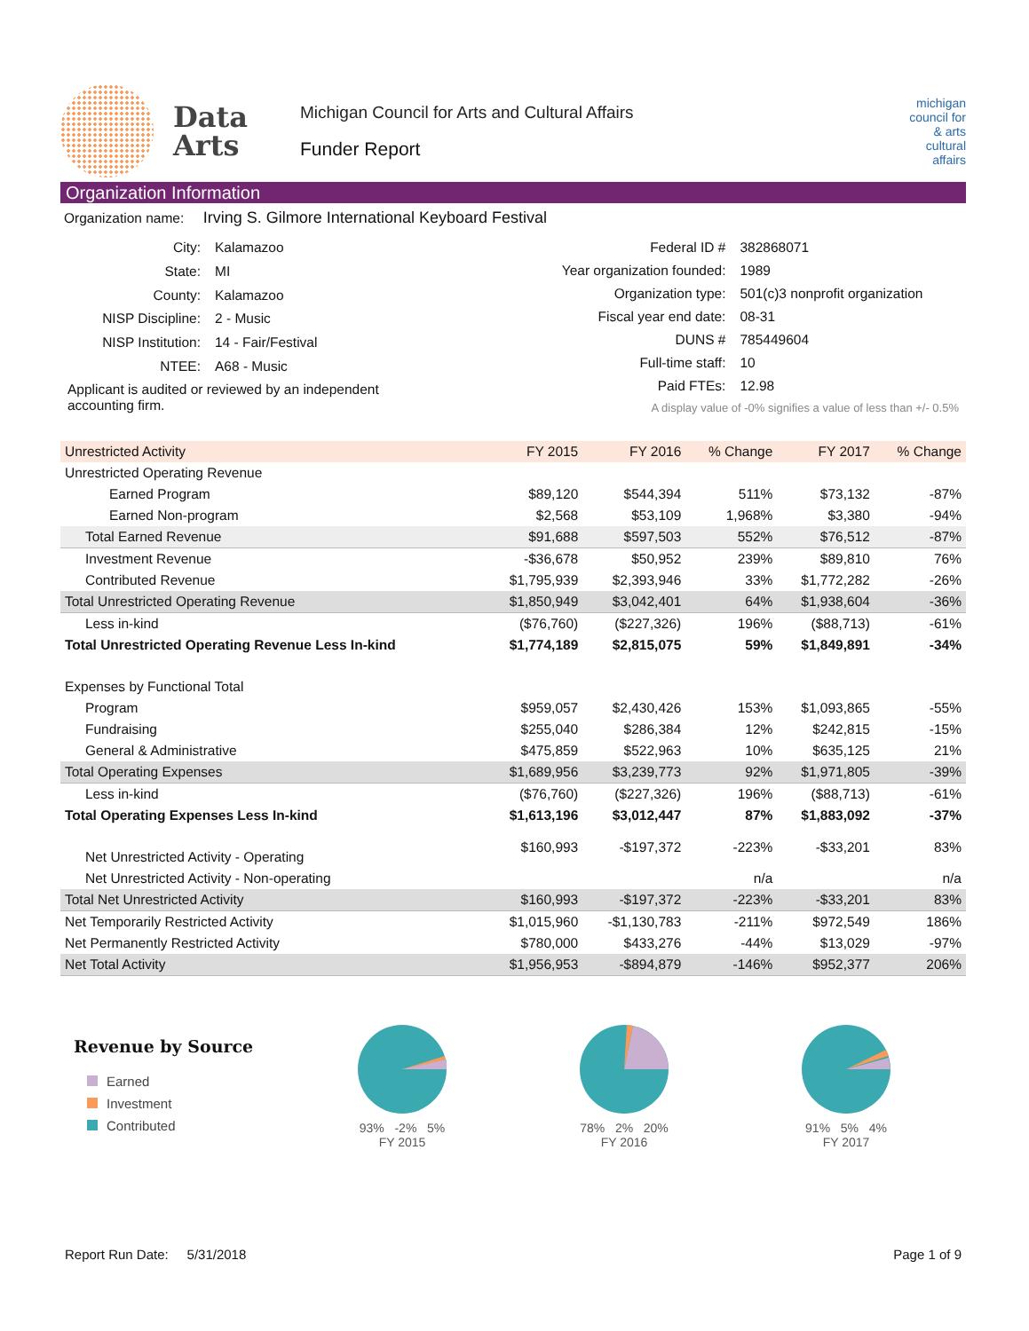Data
Arts
Michigan Council for Arts and Cultural Affairs
Funder Report
michigan
council for
& arts
cultural
affairs
Organization Information
Organization name: Irving S. Gilmore International Keyboard Festival
| City: | Kalamazoo |
| State: | MI |
| County: | Kalamazoo |
| NISP Discipline: | 2 - Music |
| NISP Institution: | 14 - Fair/Festival |
| NTEE: | A68 - Music |
| Applicant is audited or reviewed by an independent accounting firm. | |
| Federal ID # | 382868071 |
| Year organization founded: | 1989 |
| Organization type: | 501(c)3 nonprofit organization |
| Fiscal year end date: | 08-31 |
| DUNS # | 785449604 |
| Full-time staff: | 10 |
| Paid FTEs: | 12.98 |
| A display value of -0% signifies a value of less than +/- 0.5% | |
| Unrestricted Activity | FY 2015 | FY 2016 | % Change | FY 2017 | % Change |
| --- | --- | --- | --- | --- | --- |
| Unrestricted Operating Revenue | | | | | |
| Earned Program | $89,120 | $544,394 | 511% | $73,132 | -87% |
| Earned Non-program | $2,568 | $53,109 | 1,968% | $3,380 | -94% |
| Total Earned Revenue | $91,688 | $597,503 | 552% | $76,512 | -87% |
| Investment Revenue | -$36,678 | $50,952 | 239% | $89,810 | 76% |
| Contributed Revenue | $1,795,939 | $2,393,946 | 33% | $1,772,282 | -26% |
| Total Unrestricted Operating Revenue | $1,850,949 | $3,042,401 | 64% | $1,938,604 | -36% |
| Less in-kind | ($76,760) | ($227,326) | 196% | ($88,713) | -61% |
| Total Unrestricted Operating Revenue Less In-kind | $1,774,189 | $2,815,075 | 59% | $1,849,891 | -34% |
| Expenses by Functional Total | | | | | |
| Program | $959,057 | $2,430,426 | 153% | $1,093,865 | -55% |
| Fundraising | $255,040 | $286,384 | 12% | $242,815 | -15% |
| General & Administrative | $475,859 | $522,963 | 10% | $635,125 | 21% |
| Total Operating Expenses | $1,689,956 | $3,239,773 | 92% | $1,971,805 | -39% |
| Less in-kind | ($76,760) | ($227,326) | 196% | ($88,713) | -61% |
| Total Operating Expenses Less In-kind | $1,613,196 | $3,012,447 | 87% | $1,883,092 | -37% |
| Net Unrestricted Activity - Operating | $160,993 | -$197,372 | -223% | -$33,201 | 83% |
| Net Unrestricted Activity - Non-operating | | | n/a | | n/a |
| Total Net Unrestricted Activity | $160,993 | -$197,372 | -223% | -$33,201 | 83% |
| Net Temporarily Restricted Activity | $1,015,960 | -$1,130,783 | -211% | $972,549 | 186% |
| Net Permanently Restricted Activity | $780,000 | $433,276 | -44% | $13,029 | -97% |
| Net Total Activity | $1,956,953 | -$894,879 | -146% | $952,377 | 206% |
Revenue by Source
Earned
Investment
Contributed
93% -2% 5%
FY 2015
78% 2% 20%
FY 2016
91% 5% 4%
FY 2017
Report Run Date: 5/31/2018 Page 1 of 9